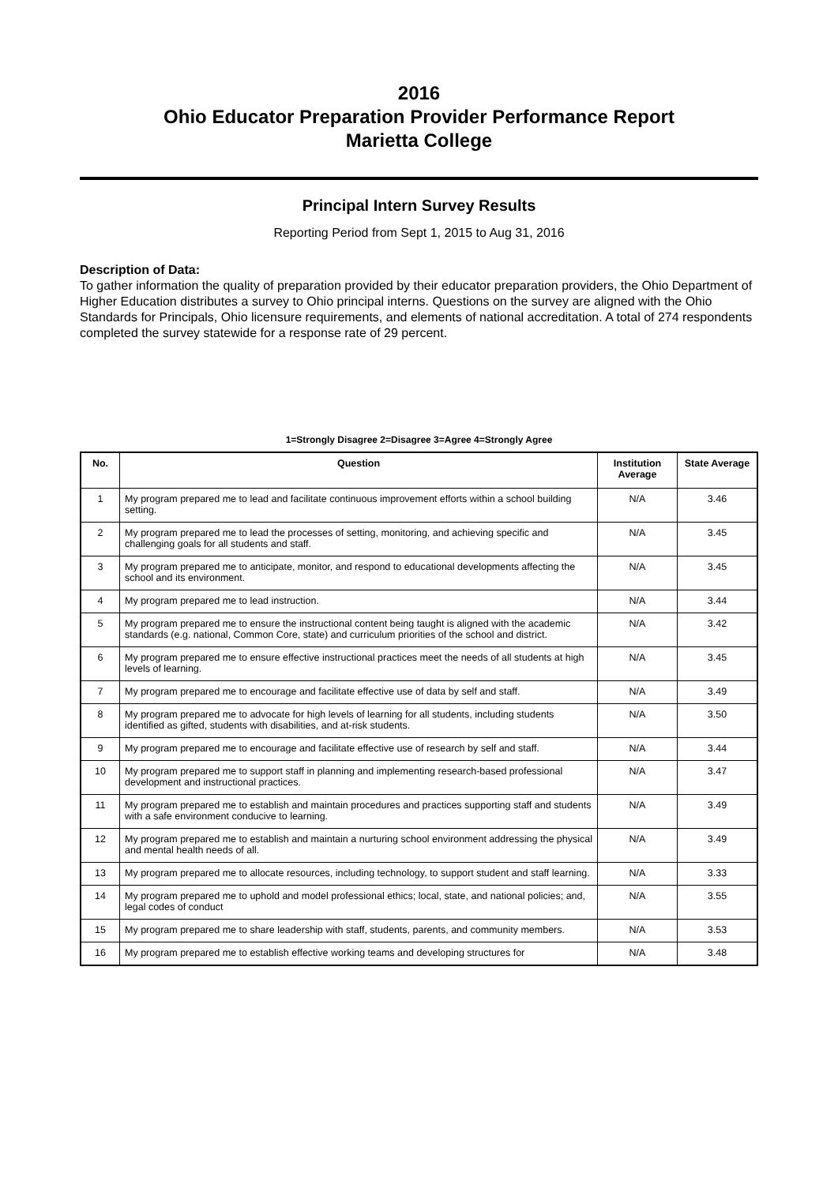2016
Ohio Educator Preparation Provider Performance Report
Marietta College
Principal Intern Survey Results
Reporting Period from Sept 1, 2015 to Aug 31, 2016
Description of Data:
To gather information the quality of preparation provided by their educator preparation providers, the Ohio Department of Higher Education distributes a survey to Ohio principal interns. Questions on the survey are aligned with the Ohio Standards for Principals, Ohio licensure requirements, and elements of national accreditation. A total of 274 respondents completed the survey statewide for a response rate of 29 percent.
1=Strongly Disagree 2=Disagree 3=Agree 4=Strongly Agree
| No. | Question | Institution Average | State Average |
| --- | --- | --- | --- |
| 1 | My program prepared me to lead and facilitate continuous improvement efforts within a school building setting. | N/A | 3.46 |
| 2 | My program prepared me to lead the processes of setting, monitoring, and achieving specific and challenging goals for all students and staff. | N/A | 3.45 |
| 3 | My program prepared me to anticipate, monitor, and respond to educational developments affecting the school and its environment. | N/A | 3.45 |
| 4 | My program prepared me to lead instruction. | N/A | 3.44 |
| 5 | My program prepared me to ensure the instructional content being taught is aligned with the academic standards (e.g. national, Common Core, state) and curriculum priorities of the school and district. | N/A | 3.42 |
| 6 | My program prepared me to ensure effective instructional practices meet the needs of all students at high levels of learning. | N/A | 3.45 |
| 7 | My program prepared me to encourage and facilitate effective use of data by self and staff. | N/A | 3.49 |
| 8 | My program prepared me to advocate for high levels of learning for all students, including students identified as gifted, students with disabilities, and at-risk students. | N/A | 3.50 |
| 9 | My program prepared me to encourage and facilitate effective use of research by self and staff. | N/A | 3.44 |
| 10 | My program prepared me to support staff in planning and implementing research-based professional development and instructional practices. | N/A | 3.47 |
| 11 | My program prepared me to establish and maintain procedures and practices supporting staff and students with a safe environment conducive to learning. | N/A | 3.49 |
| 12 | My program prepared me to establish and maintain a nurturing school environment addressing the physical and mental health needs of all. | N/A | 3.49 |
| 13 | My program prepared me to allocate resources, including technology, to support student and staff learning. | N/A | 3.33 |
| 14 | My program prepared me to uphold and model professional ethics; local, state, and national policies; and, legal codes of conduct | N/A | 3.55 |
| 15 | My program prepared me to share leadership with staff, students, parents, and community members. | N/A | 3.53 |
| 16 | My program prepared me to establish effective working teams and developing structures for | N/A | 3.48 |